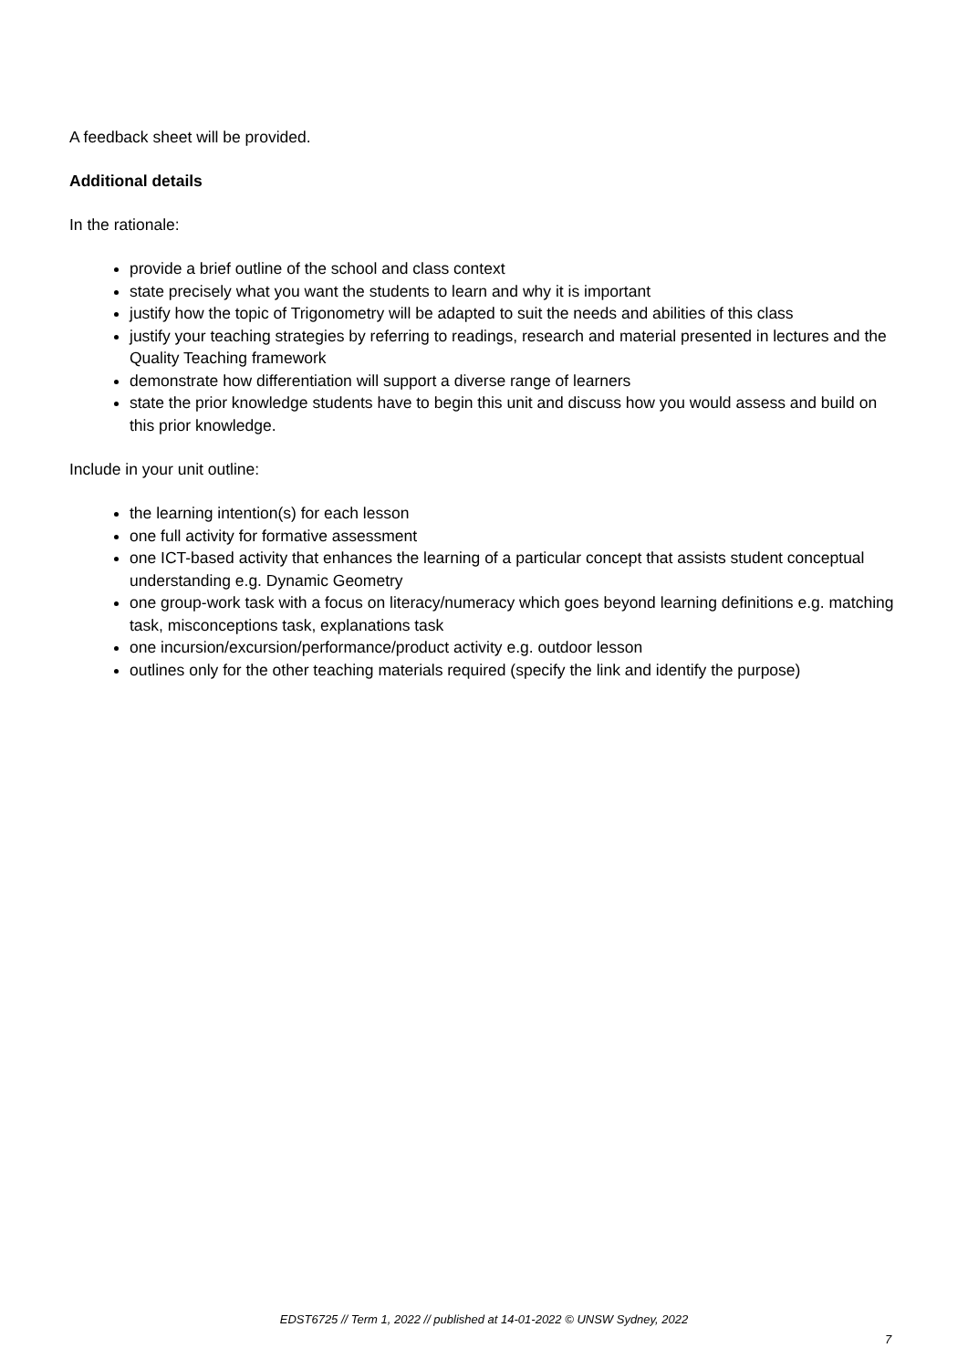A feedback sheet will be provided.
Additional details
In the rationale:
provide a brief outline of the school and class context
state precisely what you want the students to learn and why it is important
justify how the topic of Trigonometry will be adapted to suit the needs and abilities of this class
justify your teaching strategies by referring to readings, research and material presented in lectures and the Quality Teaching framework
demonstrate how differentiation will support a diverse range of learners
state the prior knowledge students have to begin this unit and discuss how you would assess and build on this prior knowledge.
Include in your unit outline:
the learning intention(s) for each lesson
one full activity for formative assessment
one ICT-based activity that enhances the learning of a particular concept that assists student conceptual understanding e.g. Dynamic Geometry
one group-work task with a focus on literacy/numeracy which goes beyond learning definitions e.g. matching task, misconceptions task, explanations task
one incursion/excursion/performance/product activity e.g. outdoor lesson
outlines only for the other teaching materials required (specify the link and identify the purpose)
EDST6725 // Term 1, 2022 // published at 14-01-2022 © UNSW Sydney, 2022
7